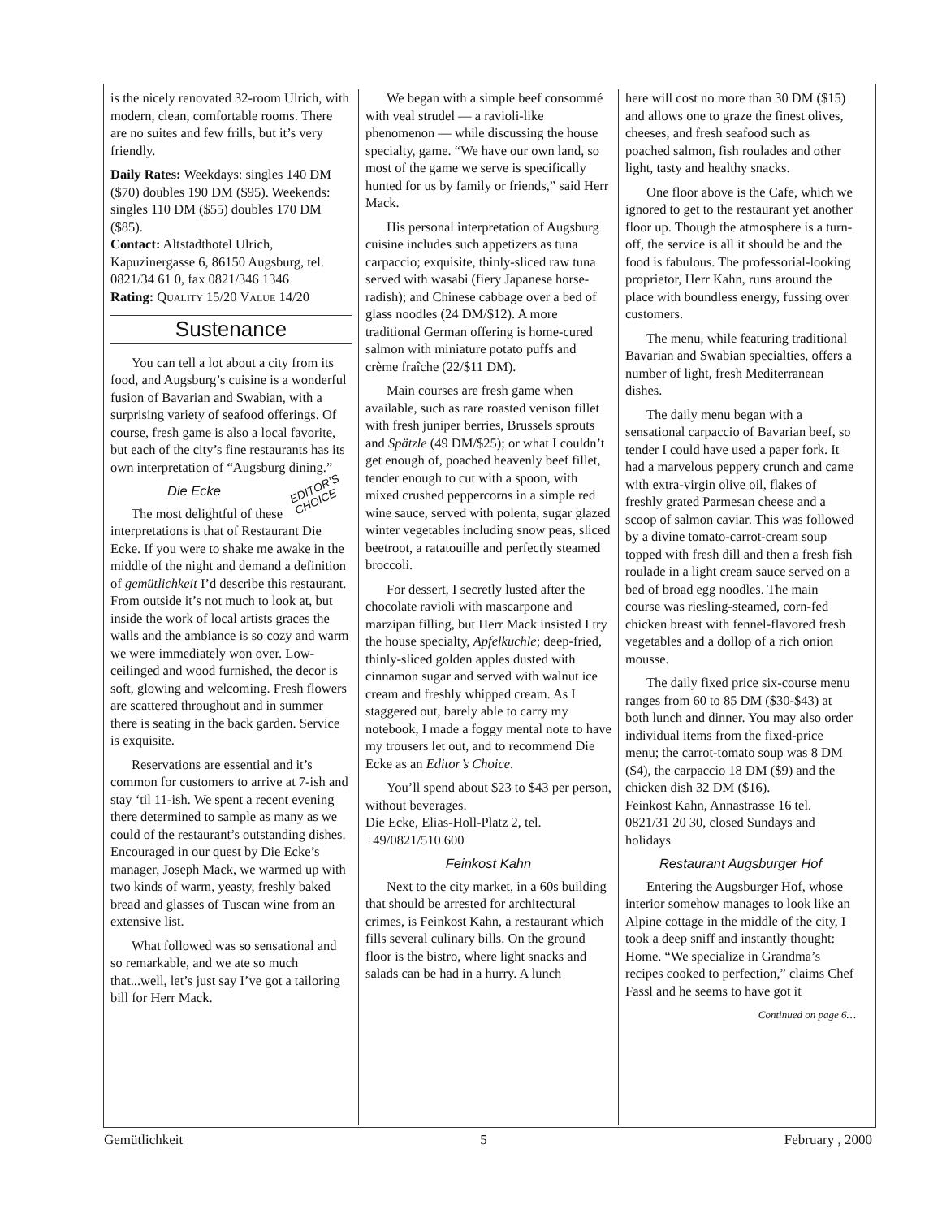is the nicely renovated 32-room Ulrich, with modern, clean, comfortable rooms. There are no suites and few frills, but it’s very friendly.
Daily Rates: Weekdays: singles 140 DM ($70) doubles 190 DM ($95). Weekends: singles 110 DM ($55) doubles 170 DM ($85).
Contact: Altstadthotel Ulrich, Kapuzinergasse 6, 86150 Augsburg, tel. 0821/34 61 0, fax 0821/346 1346
Rating: QUALITY 15/20 VALUE 14/20
Sustenance
You can tell a lot about a city from its food, and Augsburg’s cuisine is a wonderful fusion of Bavarian and Swabian, with a surprising variety of seafood offerings. Of course, fresh game is also a local favorite, but each of the city’s fine restaurants has its own interpretation of “Augsburg dining.”
EDITOR’S
CHOICE
Die Ecke
The most delightful of these interpretations is that of Restaurant Die Ecke. If you were to shake me awake in the middle of the night and demand a definition of gemütlichkeit I’d describe this restaurant. From outside it’s not much to look at, but inside the work of local artists graces the walls and the ambiance is so cozy and warm we were immediately won over. Low-ceilinged and wood furnished, the decor is soft, glowing and welcoming. Fresh flowers are scattered throughout and in summer there is seating in the back garden. Service is exquisite.
Reservations are essential and it’s common for customers to arrive at 7-ish and stay ‘til 11-ish. We spent a recent evening there determined to sample as many as we could of the restaurant’s outstanding dishes. Encouraged in our quest by Die Ecke’s manager, Joseph Mack, we warmed up with two kinds of warm, yeasty, freshly baked bread and glasses of Tuscan wine from an extensive list.
What followed was so sensational and so remarkable, and we ate so much that...well, let’s just say I’ve got a tailoring bill for Herr Mack.
We began with a simple beef consommé with veal strudel — a ravioli-like phenomenon — while discussing the house specialty, game. “We have our own land, so most of the game we serve is specifically hunted for us by family or friends,” said Herr Mack.
His personal interpretation of Augsburg cuisine includes such appetizers as tuna carpaccio; exquisite, thinly-sliced raw tuna served with wasabi (fiery Japanese horse-radish); and Chinese cabbage over a bed of glass noodles (24 DM/$12). A more traditional German offering is home-cured salmon with miniature potato puffs and crème fraîche (22/$11 DM).
Main courses are fresh game when available, such as rare roasted venison fillet with fresh juniper berries, Brussels sprouts and Spätzle (49 DM/$25); or what I couldn’t get enough of, poached heavenly beef fillet, tender enough to cut with a spoon, with mixed crushed peppercorns in a simple red wine sauce, served with polenta, sugar glazed winter vegetables including snow peas, sliced beetroot, a ratatouille and perfectly steamed broccoli.
For dessert, I secretly lusted after the chocolate ravioli with mascarpone and marzipan filling, but Herr Mack insisted I try the house specialty, Apfelkuchle; deep-fried, thinly-sliced golden apples dusted with cinnamon sugar and served with walnut ice cream and freshly whipped cream. As I staggered out, barely able to carry my notebook, I made a foggy mental note to have my trousers let out, and to recommend Die Ecke as an Editor’s Choice.
You’ll spend about $23 to $43 per person, without beverages.
Die Ecke, Elias-Holl-Platz 2, tel. +49/0821/510 600
Feinkost Kahn
Next to the city market, in a 60s building that should be arrested for architectural crimes, is Feinkost Kahn, a restaurant which fills several culinary bills. On the ground floor is the bistro, where light snacks and salads can be had in a hurry. A lunch
here will cost no more than 30 DM ($15) and allows one to graze the finest olives, cheeses, and fresh seafood such as poached salmon, fish roulades and other light, tasty and healthy snacks.
One floor above is the Cafe, which we ignored to get to the restaurant yet another floor up. Though the atmosphere is a turn-off, the service is all it should be and the food is fabulous. The professorial-looking proprietor, Herr Kahn, runs around the place with boundless energy, fussing over customers.
The menu, while featuring traditional Bavarian and Swabian specialties, offers a number of light, fresh Mediterranean dishes.
The daily menu began with a sensational carpaccio of Bavarian beef, so tender I could have used a paper fork. It had a marvelous peppery crunch and came with extra-virgin olive oil, flakes of freshly grated Parmesan cheese and a scoop of salmon caviar. This was followed by a divine tomato-carrot-cream soup topped with fresh dill and then a fresh fish roulade in a light cream sauce served on a bed of broad egg noodles. The main course was riesling-steamed, corn-fed chicken breast with fennel-flavored fresh vegetables and a dollop of a rich onion mousse.
The daily fixed price six-course menu ranges from 60 to 85 DM ($30-$43) at both lunch and dinner. You may also order individual items from the fixed-price menu; the carrot-tomato soup was 8 DM ($4), the carpaccio 18 DM ($9) and the chicken dish 32 DM ($16).
Feinkost Kahn, Annastrasse 16 tel. 0821/31 20 30, closed Sundays and holidays
Restaurant Augsburger Hof
Entering the Augsburger Hof, whose interior somehow manages to look like an Alpine cottage in the middle of the city, I took a deep sniff and instantly thought: Home. “We specialize in Grandma’s recipes cooked to perfection,” claims Chef Fassl and he seems to have got it
Continued on page 6…
Gemütlichkeit 5 February , 2000